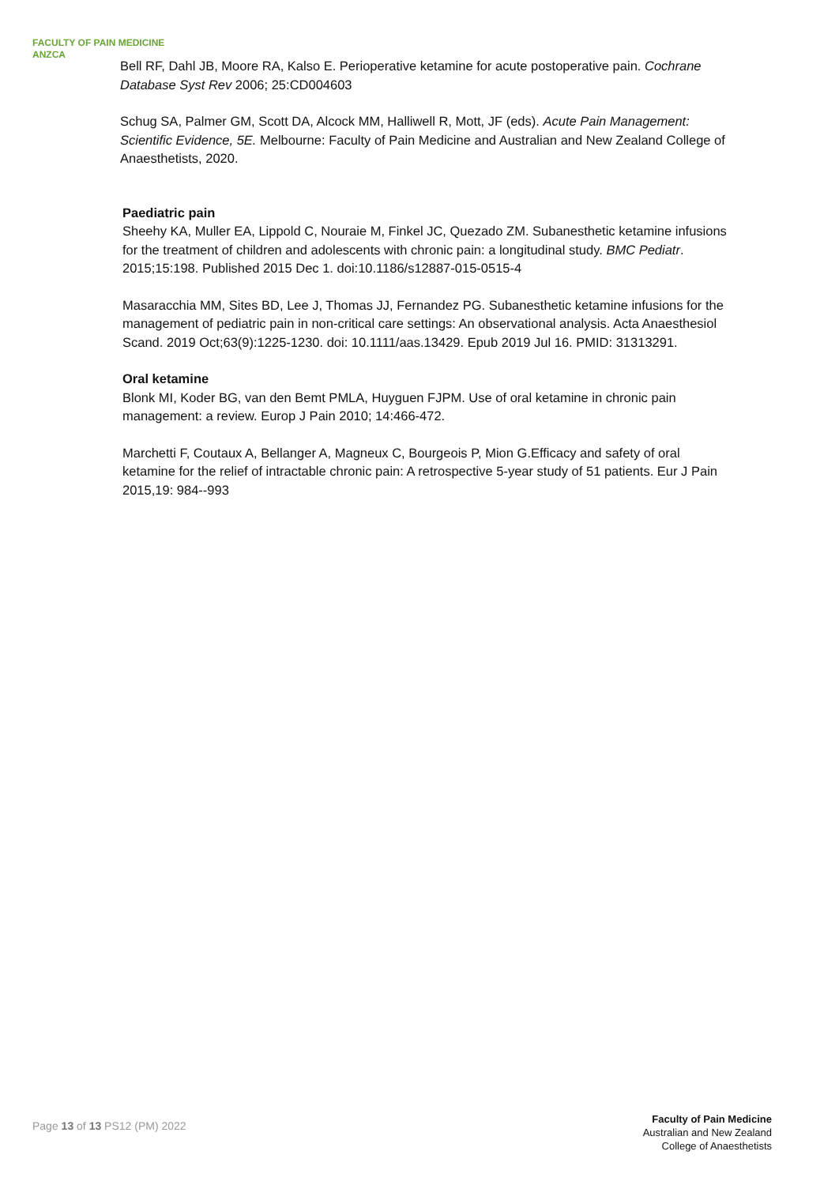FACULTY OF PAIN MEDICINE
ANZCA
Bell RF, Dahl JB, Moore RA, Kalso E. Perioperative ketamine for acute postoperative pain. Cochrane Database Syst Rev 2006; 25:CD004603
Schug SA, Palmer GM, Scott DA, Alcock MM, Halliwell R, Mott, JF (eds). Acute Pain Management: Scientific Evidence, 5E. Melbourne: Faculty of Pain Medicine and Australian and New Zealand College of Anaesthetists, 2020.
Paediatric pain
Sheehy KA, Muller EA, Lippold C, Nouraie M, Finkel JC, Quezado ZM. Subanesthetic ketamine infusions for the treatment of children and adolescents with chronic pain: a longitudinal study. BMC Pediatr. 2015;15:198. Published 2015 Dec 1. doi:10.1186/s12887-015-0515-4
Masaracchia MM, Sites BD, Lee J, Thomas JJ, Fernandez PG. Subanesthetic ketamine infusions for the management of pediatric pain in non-critical care settings: An observational analysis. Acta Anaesthesiol Scand. 2019 Oct;63(9):1225-1230. doi: 10.1111/aas.13429. Epub 2019 Jul 16. PMID: 31313291.
Oral ketamine
Blonk MI, Koder BG, van den Bemt PMLA, Huyguen FJPM. Use of oral ketamine in chronic pain management: a review. Europ J Pain 2010; 14:466-472.
Marchetti F, Coutaux A, Bellanger A, Magneux C, Bourgeois P, Mion G.Efficacy and safety of oral ketamine for the relief of intractable chronic pain: A retrospective 5-year study of 51 patients. Eur J Pain 2015,19: 984--993
Page 13 of 13 PS12 (PM) 2022
Faculty of Pain Medicine
Australian and New Zealand
College of Anaesthetists